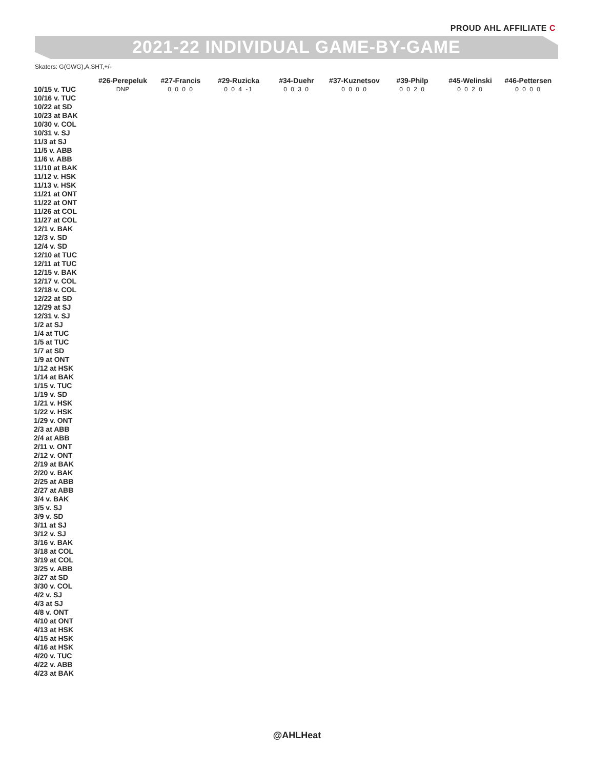PROUD AHL AFFILIATE C
2021-22 INDIVIDUAL GAME-BY-GAME
Skaters: G(GWG),A,SHT,+/-
| | #26-Perepeluk | #27-Francis | #29-Ruzicka | #34-Duehr | #37-Kuznetsov | #39-Philp | #45-Welinski | #46-Pettersen |
| --- | --- | --- | --- | --- | --- | --- | --- | --- |
| 10/15 v. TUC | DNP | 0 0 0 0 | 0 0 4 -1 | 0 0 3 0 | 0 0 0 0 | 0 0 2 0 | 0 0 2 0 | 0 0 0 0 |
| 10/16 v. TUC | | | | | | | | |
| 10/22 at SD | | | | | | | | |
| 10/23 at BAK | | | | | | | | |
| 10/30 v. COL | | | | | | | | |
| 10/31 v. SJ | | | | | | | | |
| 11/3 at SJ | | | | | | | | |
| 11/5 v. ABB | | | | | | | | |
| 11/6 v. ABB | | | | | | | | |
| 11/10 at BAK | | | | | | | | |
| 11/12 v. HSK | | | | | | | | |
| 11/13 v. HSK | | | | | | | | |
| 11/21 at ONT | | | | | | | | |
| 11/22 at ONT | | | | | | | | |
| 11/26 at COL | | | | | | | | |
| 11/27 at COL | | | | | | | | |
| 12/1 v. BAK | | | | | | | | |
| 12/3 v. SD | | | | | | | | |
| 12/4 v. SD | | | | | | | | |
| 12/10 at TUC | | | | | | | | |
| 12/11 at TUC | | | | | | | | |
| 12/15 v. BAK | | | | | | | | |
| 12/17 v. COL | | | | | | | | |
| 12/18 v. COL | | | | | | | | |
| 12/22 at SD | | | | | | | | |
| 12/29 at SJ | | | | | | | | |
| 12/31 v. SJ | | | | | | | | |
| 1/2 at SJ | | | | | | | | |
| 1/4 at TUC | | | | | | | | |
| 1/5 at TUC | | | | | | | | |
| 1/7 at SD | | | | | | | | |
| 1/9 at ONT | | | | | | | | |
| 1/12 at HSK | | | | | | | | |
| 1/14 at BAK | | | | | | | | |
| 1/15 v. TUC | | | | | | | | |
| 1/19 v. SD | | | | | | | | |
| 1/21 v. HSK | | | | | | | | |
| 1/22 v. HSK | | | | | | | | |
| 1/29 v. ONT | | | | | | | | |
| 2/3 at ABB | | | | | | | | |
| 2/4 at ABB | | | | | | | | |
| 2/11 v. ONT | | | | | | | | |
| 2/12 v. ONT | | | | | | | | |
| 2/19 at BAK | | | | | | | | |
| 2/20 v. BAK | | | | | | | | |
| 2/25 at ABB | | | | | | | | |
| 2/27 at ABB | | | | | | | | |
| 3/4 v. BAK | | | | | | | | |
| 3/5 v. SJ | | | | | | | | |
| 3/9 v. SD | | | | | | | | |
| 3/11 at SJ | | | | | | | | |
| 3/12 v. SJ | | | | | | | | |
| 3/16 v. BAK | | | | | | | | |
| 3/18 at COL | | | | | | | | |
| 3/19 at COL | | | | | | | | |
| 3/25 v. ABB | | | | | | | | |
| 3/27 at SD | | | | | | | | |
| 3/30 v. COL | | | | | | | | |
| 4/2 v. SJ | | | | | | | | |
| 4/3 at SJ | | | | | | | | |
| 4/8 v. ONT | | | | | | | | |
| 4/10 at ONT | | | | | | | | |
| 4/13 at HSK | | | | | | | | |
| 4/15 at HSK | | | | | | | | |
| 4/16 at HSK | | | | | | | | |
| 4/20 v. TUC | | | | | | | | |
| 4/22 v. ABB | | | | | | | | |
| 4/23 at BAK | | | | | | | | |
@AHLHeat